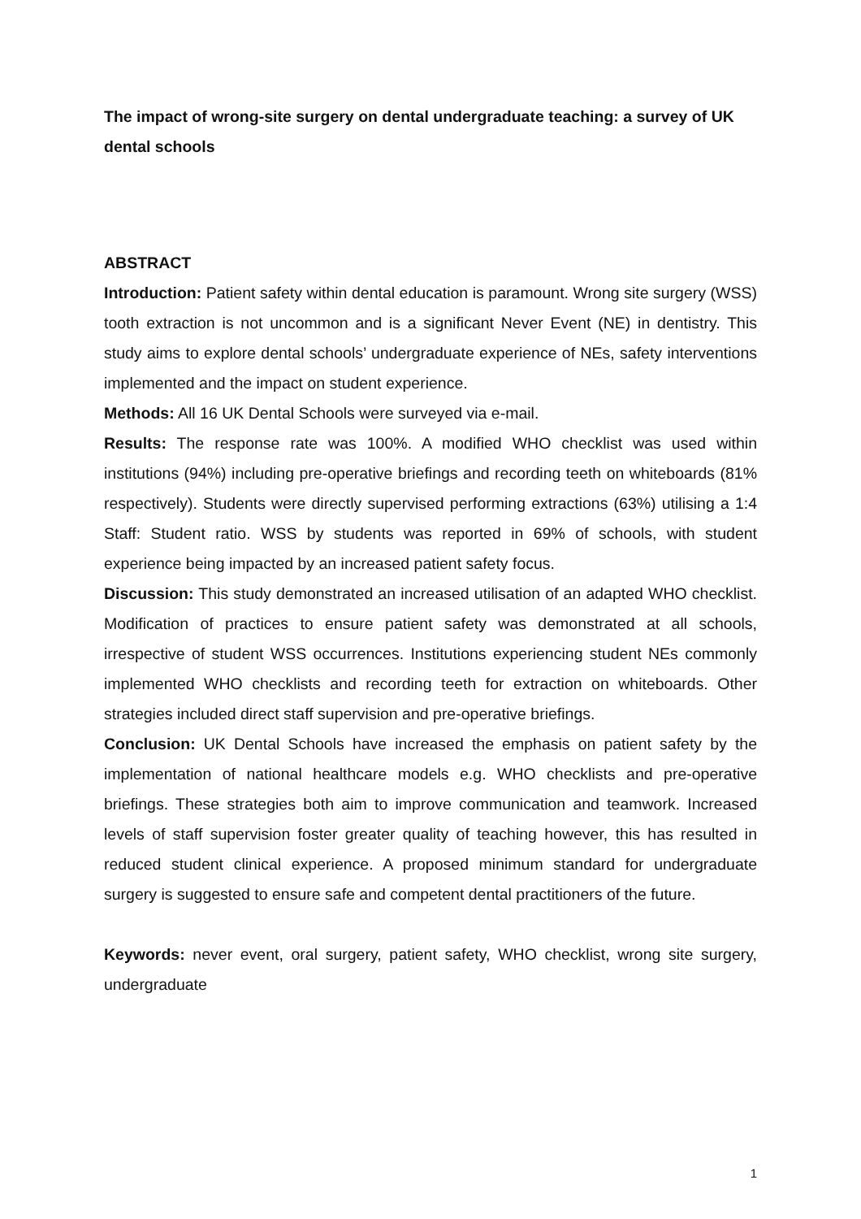The impact of wrong-site surgery on dental undergraduate teaching: a survey of UK dental schools
ABSTRACT
Introduction: Patient safety within dental education is paramount. Wrong site surgery (WSS) tooth extraction is not uncommon and is a significant Never Event (NE) in dentistry. This study aims to explore dental schools’ undergraduate experience of NEs, safety interventions implemented and the impact on student experience.
Methods: All 16 UK Dental Schools were surveyed via e-mail.
Results: The response rate was 100%. A modified WHO checklist was used within institutions (94%) including pre-operative briefings and recording teeth on whiteboards (81% respectively). Students were directly supervised performing extractions (63%) utilising a 1:4 Staff: Student ratio. WSS by students was reported in 69% of schools, with student experience being impacted by an increased patient safety focus.
Discussion: This study demonstrated an increased utilisation of an adapted WHO checklist. Modification of practices to ensure patient safety was demonstrated at all schools, irrespective of student WSS occurrences. Institutions experiencing student NEs commonly implemented WHO checklists and recording teeth for extraction on whiteboards. Other strategies included direct staff supervision and pre-operative briefings.
Conclusion: UK Dental Schools have increased the emphasis on patient safety by the implementation of national healthcare models e.g. WHO checklists and pre-operative briefings. These strategies both aim to improve communication and teamwork. Increased levels of staff supervision foster greater quality of teaching however, this has resulted in reduced student clinical experience. A proposed minimum standard for undergraduate surgery is suggested to ensure safe and competent dental practitioners of the future.
Keywords: never event, oral surgery, patient safety, WHO checklist, wrong site surgery, undergraduate
1